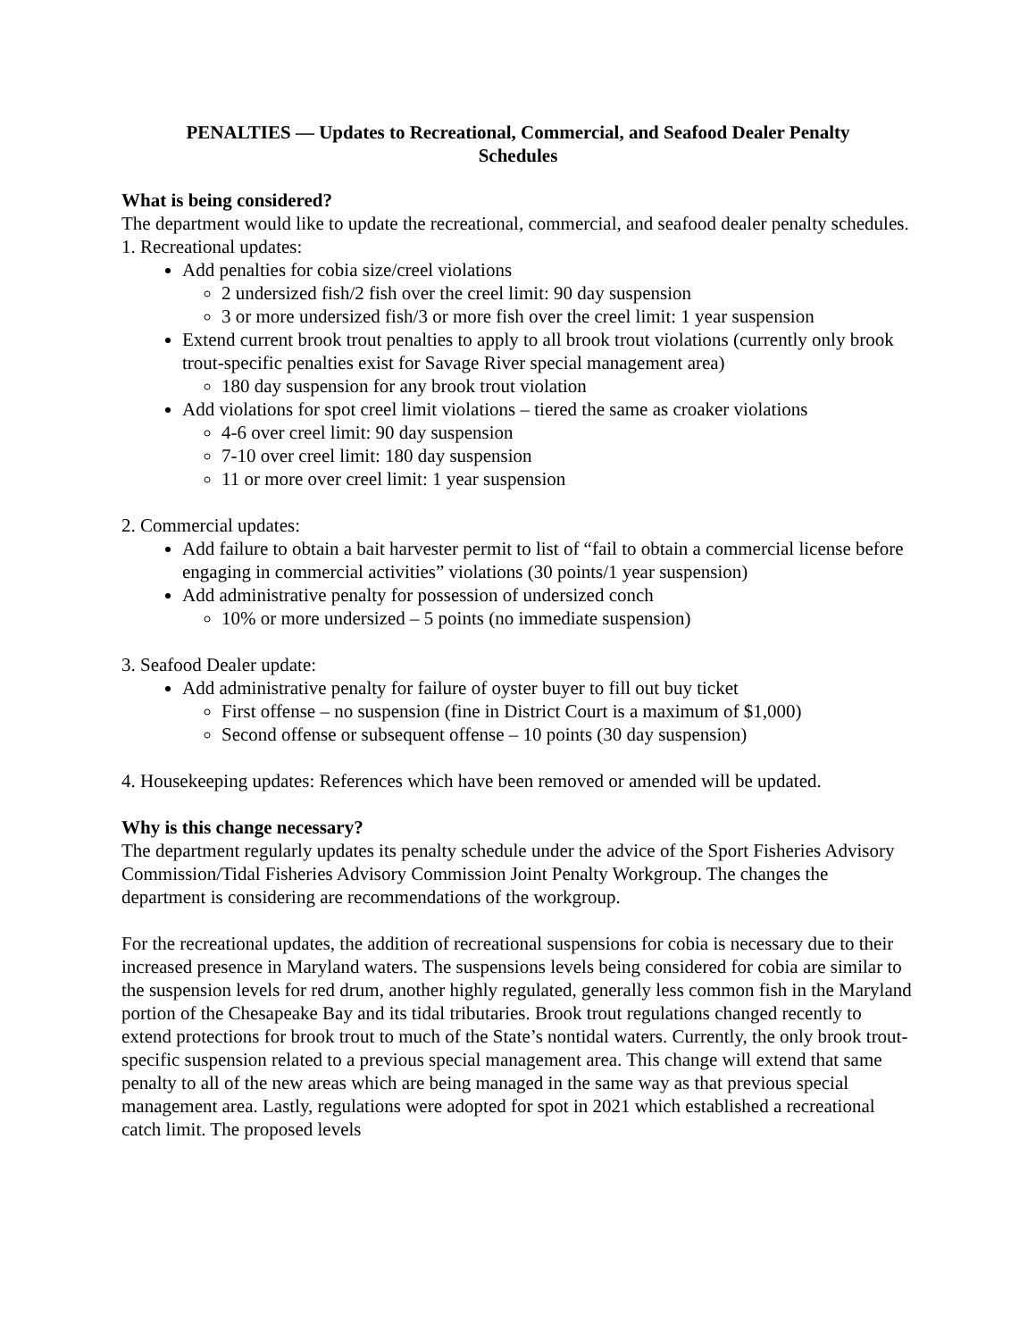PENALTIES — Updates to Recreational, Commercial, and Seafood Dealer Penalty Schedules
What is being considered?
The department would like to update the recreational, commercial, and seafood dealer penalty schedules.
1. Recreational updates:
Add penalties for cobia size/creel violations
2 undersized fish/2 fish over the creel limit: 90 day suspension
3 or more undersized fish/3 or more fish over the creel limit: 1 year suspension
Extend current brook trout penalties to apply to all brook trout violations (currently only brook trout-specific penalties exist for Savage River special management area)
180 day suspension for any brook trout violation
Add violations for spot creel limit violations – tiered the same as croaker violations
4-6 over creel limit: 90 day suspension
7-10 over creel limit: 180 day suspension
11 or more over creel limit: 1 year suspension
2. Commercial updates:
Add failure to obtain a bait harvester permit to list of “fail to obtain a commercial license before engaging in commercial activities” violations (30 points/1 year suspension)
Add administrative penalty for possession of undersized conch
10% or more undersized – 5 points (no immediate suspension)
3. Seafood Dealer update:
Add administrative penalty for failure of oyster buyer to fill out buy ticket
First offense – no suspension (fine in District Court is a maximum of $1,000)
Second offense or subsequent offense – 10 points (30 day suspension)
4. Housekeeping updates: References which have been removed or amended will be updated.
Why is this change necessary?
The department regularly updates its penalty schedule under the advice of the Sport Fisheries Advisory Commission/Tidal Fisheries Advisory Commission Joint Penalty Workgroup. The changes the department is considering are recommendations of the workgroup.
For the recreational updates, the addition of recreational suspensions for cobia is necessary due to their increased presence in Maryland waters. The suspensions levels being considered for cobia are similar to the suspension levels for red drum, another highly regulated, generally less common fish in the Maryland portion of the Chesapeake Bay and its tidal tributaries. Brook trout regulations changed recently to extend protections for brook trout to much of the State’s nontidal waters. Currently, the only brook trout-specific suspension related to a previous special management area. This change will extend that same penalty to all of the new areas which are being managed in the same way as that previous special management area. Lastly, regulations were adopted for spot in 2021 which established a recreational catch limit. The proposed levels